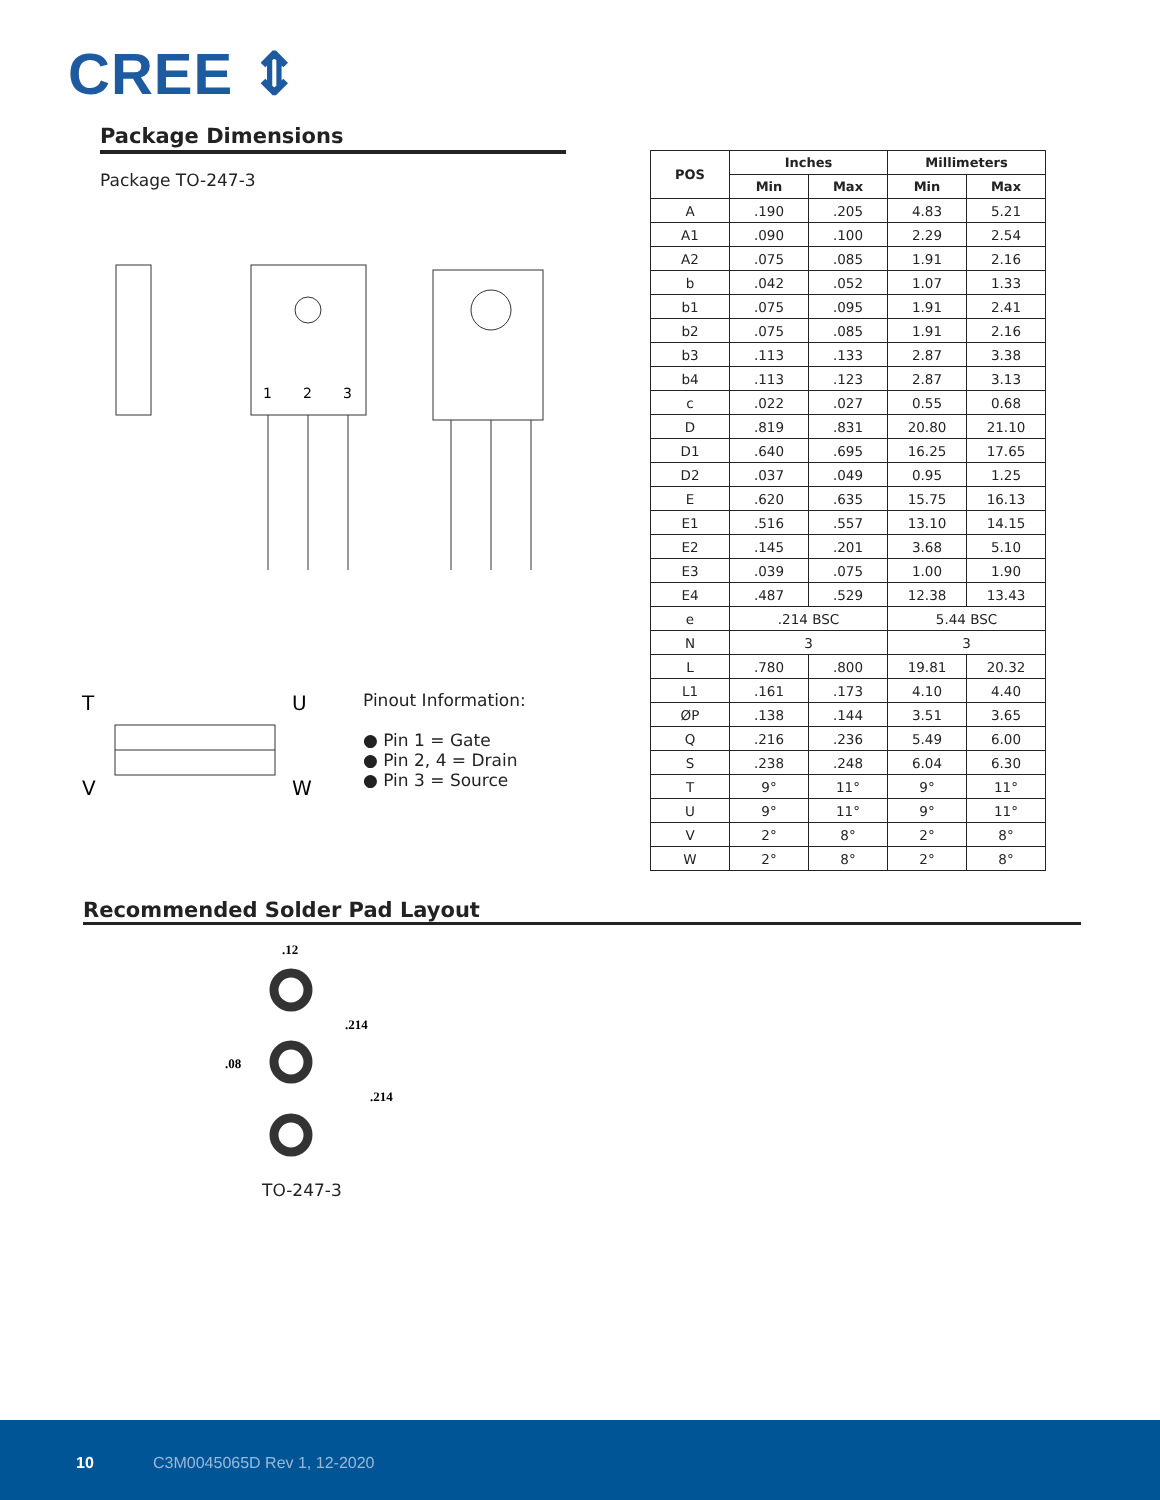CREE ⇕
Package Dimensions
Package TO-247-3
1
2
3
T
U
V
W
Pinout Information:
● Pin 1 = Gate
● Pin 2, 4 = Drain
● Pin 3 = Source
| POS | Inches | | Millimeters | |
| --- | --- | --- | --- | --- |
| | Min | Max | Min | Max |
| A | .190 | .205 | 4.83 | 5.21 |
| A1 | .090 | .100 | 2.29 | 2.54 |
| A2 | .075 | .085 | 1.91 | 2.16 |
| b | .042 | .052 | 1.07 | 1.33 |
| b1 | .075 | .095 | 1.91 | 2.41 |
| b2 | .075 | .085 | 1.91 | 2.16 |
| b3 | .113 | .133 | 2.87 | 3.38 |
| b4 | .113 | .123 | 2.87 | 3.13 |
| c | .022 | .027 | 0.55 | 0.68 |
| D | .819 | .831 | 20.80 | 21.10 |
| D1 | .640 | .695 | 16.25 | 17.65 |
| D2 | .037 | .049 | 0.95 | 1.25 |
| E | .620 | .635 | 15.75 | 16.13 |
| E1 | .516 | .557 | 13.10 | 14.15 |
| E2 | .145 | .201 | 3.68 | 5.10 |
| E3 | .039 | .075 | 1.00 | 1.90 |
| E4 | .487 | .529 | 12.38 | 13.43 |
| e | .214 BSC | | 5.44 BSC | |
| N | 3 | | 3 | |
| L | .780 | .800 | 19.81 | 20.32 |
| L1 | .161 | .173 | 4.10 | 4.40 |
| ØP | .138 | .144 | 3.51 | 3.65 |
| Q | .216 | .236 | 5.49 | 6.00 |
| S | .238 | .248 | 6.04 | 6.30 |
| T | 9° | 11° | 9° | 11° |
| U | 9° | 11° | 9° | 11° |
| V | 2° | 8° | 2° | 8° |
| W | 2° | 8° | 2° | 8° |
Recommended Solder Pad Layout
.12
.214
.08
.214
TO-247-3
10 C3M0045065D Rev 1, 12-2020